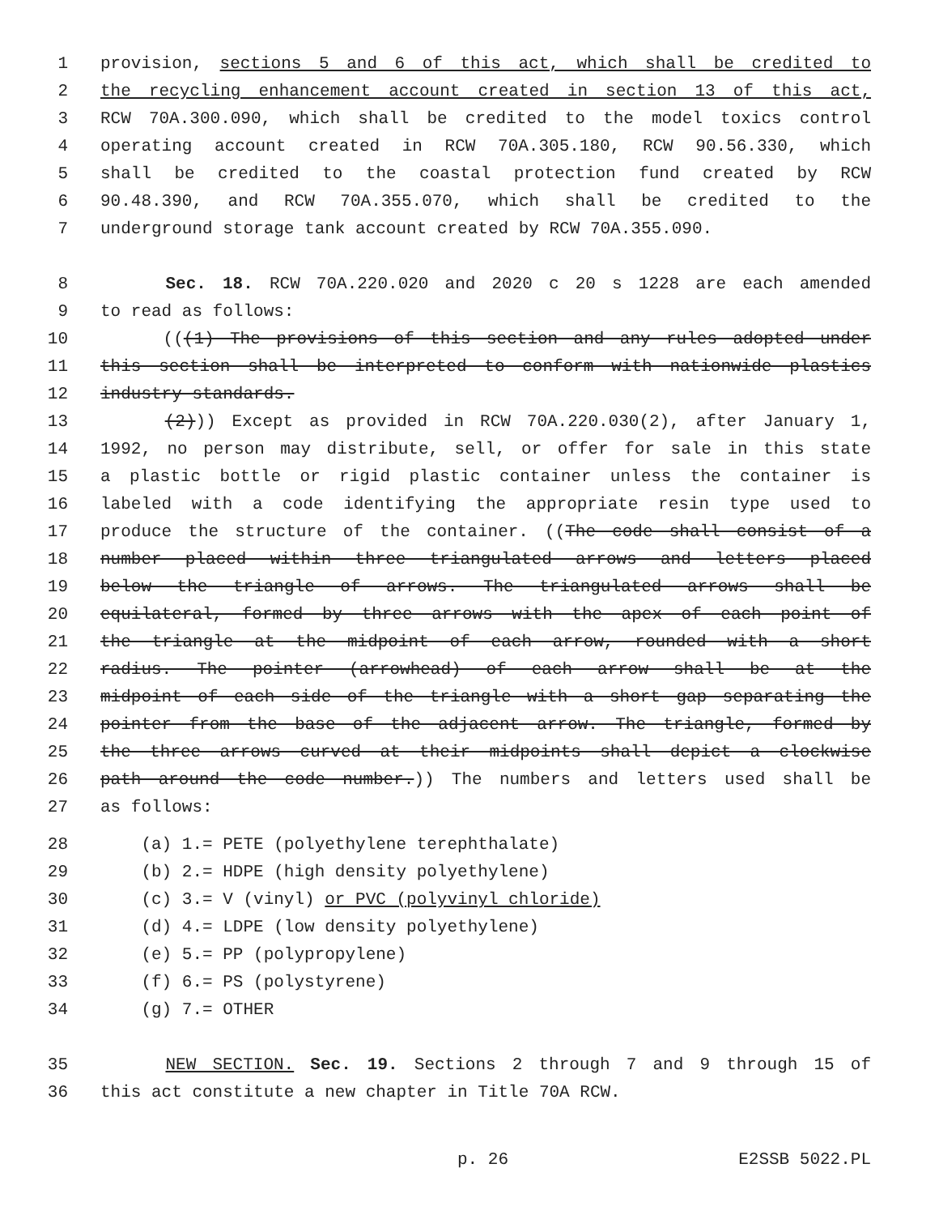1 provision, sections 5 and 6 of this act, which shall be credited to
2 the recycling enhancement account created in section 13 of this act,
3 RCW 70A.300.090, which shall be credited to the model toxics control
4 operating account created in RCW 70A.305.180, RCW 90.56.330, which
5 shall be credited to the coastal protection fund created by RCW
6 90.48.390, and RCW 70A.355.070, which shall be credited to the
7 underground storage tank account created by RCW 70A.355.090.
8 Sec. 18. RCW 70A.220.020 and 2020 c 20 s 1228 are each amended
9 to read as follows:
10 (((1) The provisions of this section and any rules adopted under
11 this section shall be interpreted to conform with nationwide plastics
12 industry standards.
13 (2))) Except as provided in RCW 70A.220.030(2), after January 1,
14 1992, no person may distribute, sell, or offer for sale in this state
15 a plastic bottle or rigid plastic container unless the container is
16 labeled with a code identifying the appropriate resin type used to
17 produce the structure of the container. ((The code shall consist of a
18 number placed within three triangulated arrows and letters placed
19 below the triangle of arrows. The triangulated arrows shall be
20 equilateral, formed by three arrows with the apex of each point of
21 the triangle at the midpoint of each arrow, rounded with a short
22 radius. The pointer (arrowhead) of each arrow shall be at the
23 midpoint of each side of the triangle with a short gap separating the
24 pointer from the base of the adjacent arrow. The triangle, formed by
25 the three arrows curved at their midpoints shall depict a clockwise
26 path around the code number.)) The numbers and letters used shall be
27 as follows:
28 (a) 1.= PETE (polyethylene terephthalate)
29 (b) 2.= HDPE (high density polyethylene)
30 (c) 3.= V (vinyl) or PVC (polyvinyl chloride)
31 (d) 4.= LDPE (low density polyethylene)
32 (e) 5.= PP (polypropylene)
33 (f) 6.= PS (polystyrene)
34 (g) 7.= OTHER
35 NEW SECTION. Sec. 19. Sections 2 through 7 and 9 through 15 of
36 this act constitute a new chapter in Title 70A RCW.
p. 26 E2SSB 5022.PL